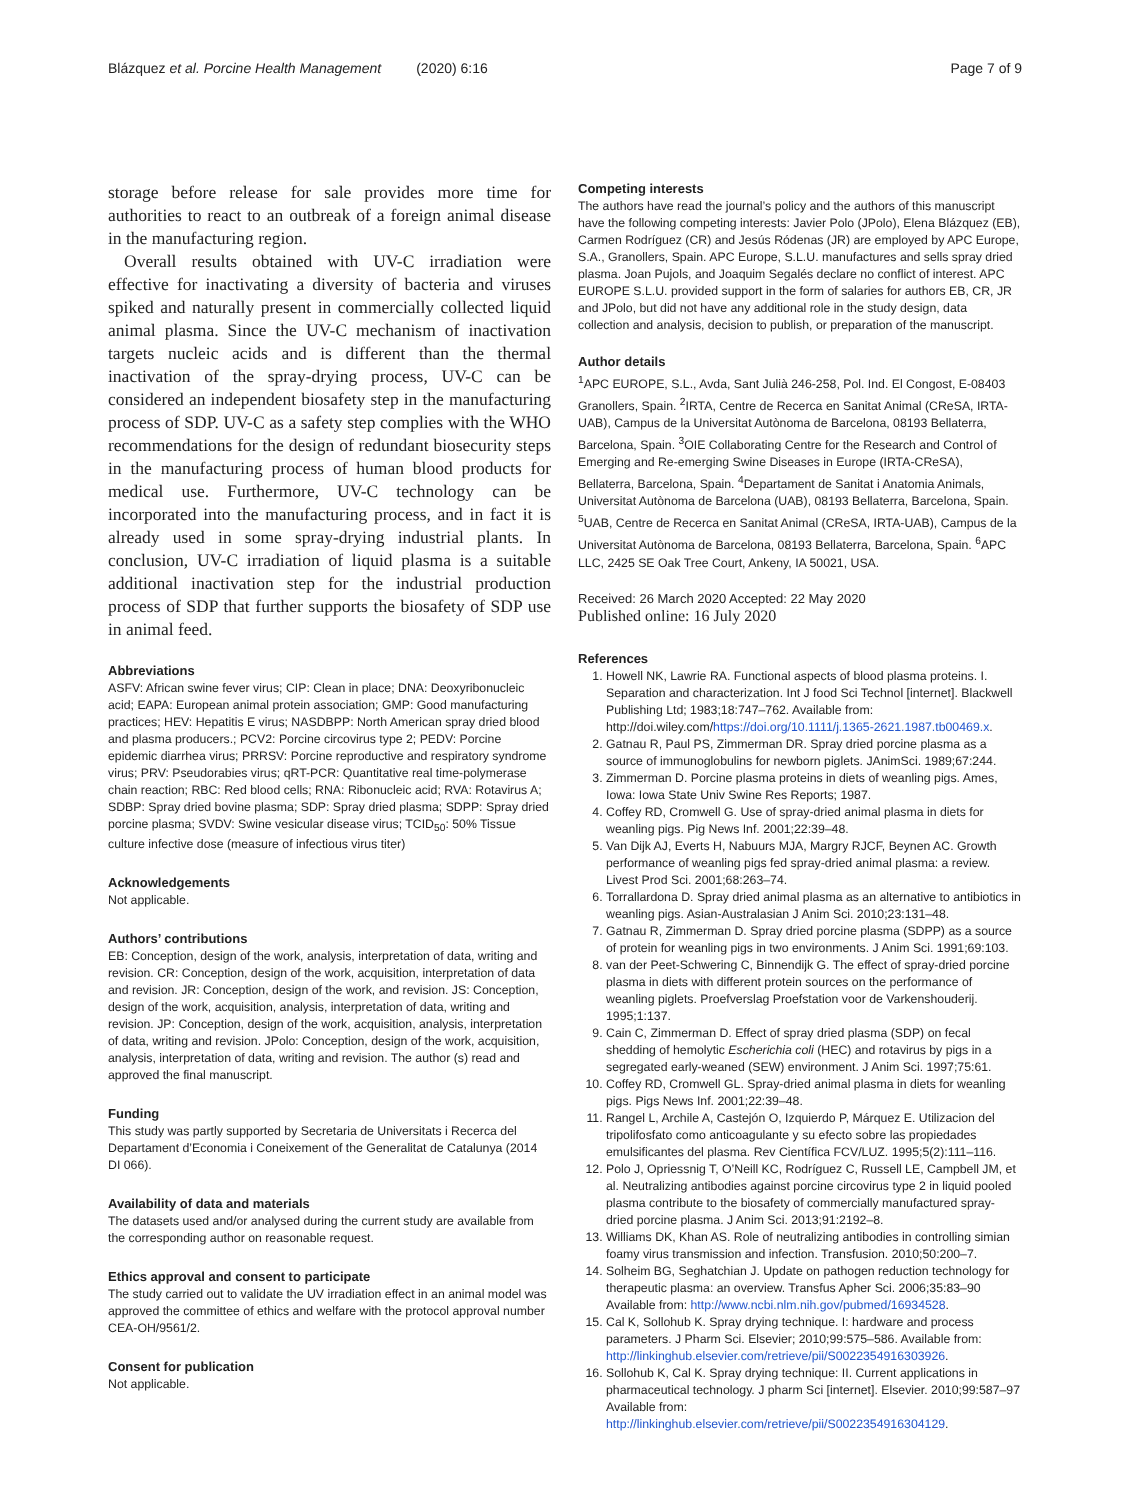Blázquez et al. Porcine Health Management (2020) 6:16 Page 7 of 9
storage before release for sale provides more time for authorities to react to an outbreak of a foreign animal disease in the manufacturing region.
Overall results obtained with UV-C irradiation were effective for inactivating a diversity of bacteria and viruses spiked and naturally present in commercially collected liquid animal plasma. Since the UV-C mechanism of inactivation targets nucleic acids and is different than the thermal inactivation of the spray-drying process, UV-C can be considered an independent biosafety step in the manufacturing process of SDP. UV-C as a safety step complies with the WHO recommendations for the design of redundant biosecurity steps in the manufacturing process of human blood products for medical use. Furthermore, UV-C technology can be incorporated into the manufacturing process, and in fact it is already used in some spray-drying industrial plants. In conclusion, UV-C irradiation of liquid plasma is a suitable additional inactivation step for the industrial production process of SDP that further supports the biosafety of SDP use in animal feed.
Abbreviations
ASFV: African swine fever virus; CIP: Clean in place; DNA: Deoxyribonucleic acid; EAPA: European animal protein association; GMP: Good manufacturing practices; HEV: Hepatitis E virus; NASDBPP: North American spray dried blood and plasma producers.; PCV2: Porcine circovirus type 2; PEDV: Porcine epidemic diarrhea virus; PRRSV: Porcine reproductive and respiratory syndrome virus; PRV: Pseudorabies virus; qRT-PCR: Quantitative real time-polymerase chain reaction; RBC: Red blood cells; RNA: Ribonucleic acid; RVA: Rotavirus A; SDBP: Spray dried bovine plasma; SDP: Spray dried plasma; SDPP: Spray dried porcine plasma; SVDV: Swine vesicular disease virus; TCID<sub>50</sub>: 50% Tissue culture infective dose (measure of infectious virus titer)
Acknowledgements
Not applicable.
Authors’ contributions
EB: Conception, design of the work, analysis, interpretation of data, writing and revision. CR: Conception, design of the work, acquisition, interpretation of data and revision. JR: Conception, design of the work, and revision. JS: Conception, design of the work, acquisition, analysis, interpretation of data, writing and revision. JP: Conception, design of the work, acquisition, analysis, interpretation of data, writing and revision. JPolo: Conception, design of the work, acquisition, analysis, interpretation of data, writing and revision. The author (s) read and approved the final manuscript.
Funding
This study was partly supported by Secretaria de Universitats i Recerca del Departament d’Economia i Coneixement of the Generalitat de Catalunya (2014 DI 066).
Availability of data and materials
The datasets used and/or analysed during the current study are available from the corresponding author on reasonable request.
Ethics approval and consent to participate
The study carried out to validate the UV irradiation effect in an animal model was approved the committee of ethics and welfare with the protocol approval number CEA-OH/9561/2.
Consent for publication
Not applicable.
Competing interests
The authors have read the journal’s policy and the authors of this manuscript have the following competing interests: Javier Polo (JPolo), Elena Blázquez (EB), Carmen Rodríguez (CR) and Jesús Ródenas (JR) are employed by APC Europe, S.A., Granollers, Spain. APC Europe, S.L.U. manufactures and sells spray dried plasma. Joan Pujols, and Joaquim Segalés declare no conflict of interest. APC EUROPE S.L.U. provided support in the form of salaries for authors EB, CR, JR and JPolo, but did not have any additional role in the study design, data collection and analysis, decision to publish, or preparation of the manuscript.
Author details
<sup>1</sup> APC EUROPE, S.L., Avda, Sant Julià 246-258, Pol. Ind. El Congost, E-08403 Granollers, Spain. <sup>2</sup>IRTA, Centre de Recerca en Sanitat Animal (CReSA, IRTA-UAB), Campus de la Universitat Autònoma de Barcelona, 08193 Bellaterra, Barcelona, Spain. <sup>3</sup>OIE Collaborating Centre for the Research and Control of Emerging and Re-emerging Swine Diseases in Europe (IRTA-CReSA), Bellaterra, Barcelona, Spain. <sup>4</sup>Departament de Sanitat i Anatomia Animals, Universitat Autònoma de Barcelona (UAB), 08193 Bellaterra, Barcelona, Spain. <sup>5</sup>UAB, Centre de Recerca en Sanitat Animal (CReSA, IRTA-UAB), Campus de la Universitat Autònoma de Barcelona, 08193 Bellaterra, Barcelona, Spain. <sup>6</sup>APC LLC, 2425 SE Oak Tree Court, Ankeny, IA 50021, USA.
Received: 26 March 2020 Accepted: 22 May 2020
Published online: 16 July 2020
References
1. Howell NK, Lawrie RA. Functional aspects of blood plasma proteins. I. Separation and characterization. Int J food Sci Technol [internet]. Blackwell Publishing Ltd; 1983;18:747–762. Available from: http://doi.wiley.com/https://doi.org/10.1111/j.1365-2621.1987.tb00469.x.
2. Gatnau R, Paul PS, Zimmerman DR. Spray dried porcine plasma as a source of immunoglobulins for newborn piglets. JAnimSci. 1989;67:244.
3. Zimmerman D. Porcine plasma proteins in diets of weanling pigs. Ames, Iowa: Iowa State Univ Swine Res Reports; 1987.
4. Coffey RD, Cromwell G. Use of spray-dried animal plasma in diets for weanling pigs. Pig News Inf. 2001;22:39–48.
5. Van Dijk AJ, Everts H, Nabuurs MJA, Margry RJCF, Beynen AC. Growth performance of weanling pigs fed spray-dried animal plasma: a review. Livest Prod Sci. 2001;68:263–74.
6. Torrallardona D. Spray dried animal plasma as an alternative to antibiotics in weanling pigs. Asian-Australasian J Anim Sci. 2010;23:131–48.
7. Gatnau R, Zimmerman D. Spray dried porcine plasma (SDPP) as a source of protein for weanling pigs in two environments. J Anim Sci. 1991;69:103.
8. van der Peet-Schwering C, Binnendijk G. The effect of spray-dried porcine plasma in diets with different protein sources on the performance of weanling piglets. Proefverslag Proefstation voor de Varkenshouderij. 1995;1:137.
9. Cain C, Zimmerman D. Effect of spray dried plasma (SDP) on fecal shedding of hemolytic Escherichia coli (HEC) and rotavirus by pigs in a segregated early-weaned (SEW) environment. J Anim Sci. 1997;75:61.
10. Coffey RD, Cromwell GL. Spray-dried animal plasma in diets for weanling pigs. Pigs News Inf. 2001;22:39–48.
11. Rangel L, Archile A, Castejón O, Izquierdo P, Márquez E. Utilizacion del tripolifosfato como anticoagulante y su efecto sobre las propiedades emulsificantes del plasma. Rev Científica FCV/LUZ. 1995;5(2):111–116.
12. Polo J, Opriessnig T, O’Neill KC, Rodríguez C, Russell LE, Campbell JM, et al. Neutralizing antibodies against porcine circovirus type 2 in liquid pooled plasma contribute to the biosafety of commercially manufactured spray-dried porcine plasma. J Anim Sci. 2013;91:2192–8.
13. Williams DK, Khan AS. Role of neutralizing antibodies in controlling simian foamy virus transmission and infection. Transfusion. 2010;50:200–7.
14. Solheim BG, Seghatchian J. Update on pathogen reduction technology for therapeutic plasma: an overview. Transfus Apher Sci. 2006;35:83–90 Available from: http://www.ncbi.nlm.nih.gov/pubmed/16934528.
15. Cal K, Sollohub K. Spray drying technique. I: hardware and process parameters. J Pharm Sci. Elsevier; 2010;99:575–586. Available from: http://linkinghub.elsevier.com/retrieve/pii/S0022354916303926.
16. Sollohub K, Cal K. Spray drying technique: II. Current applications in pharmaceutical technology. J pharm Sci [internet]. Elsevier. 2010;99:587–97 Available from: http://linkinghub.elsevier.com/retrieve/pii/S0022354916304129.